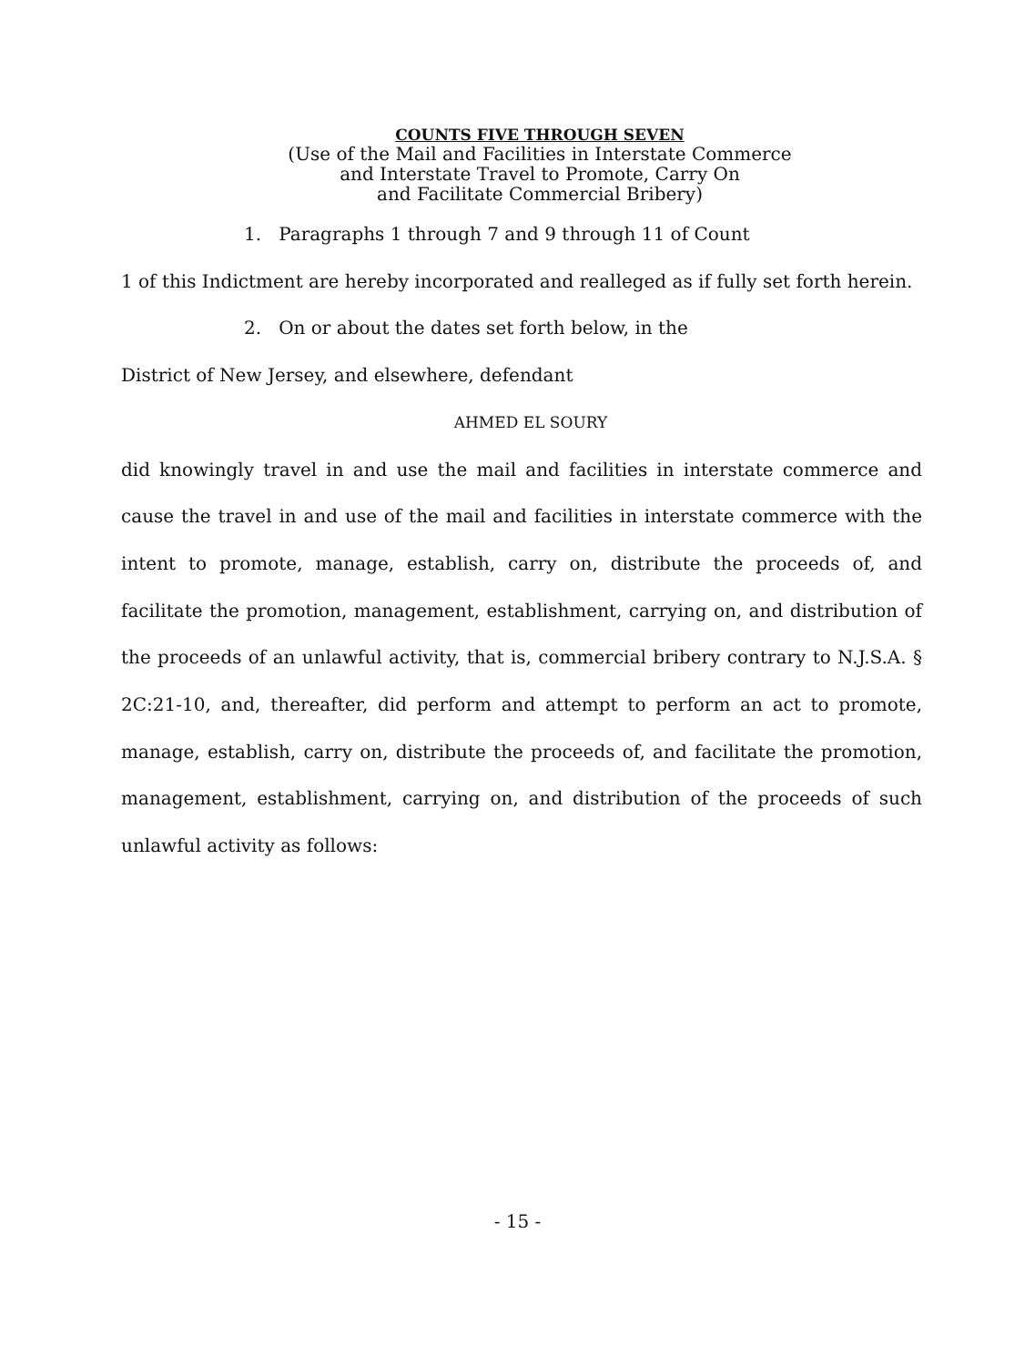COUNTS FIVE THROUGH SEVEN
(Use of the Mail and Facilities in Interstate Commerce
and Interstate Travel to Promote, Carry On
and Facilitate Commercial Bribery)
1. Paragraphs 1 through 7 and 9 through 11 of Count
1 of this Indictment are hereby incorporated and realleged as if fully set forth herein.
2. On or about the dates set forth below, in the
District of New Jersey, and elsewhere, defendant
AHMED EL SOURY
did knowingly travel in and use the mail and facilities in interstate commerce and cause the travel in and use of the mail and facilities in interstate commerce with the intent to promote, manage, establish, carry on, distribute the proceeds of, and facilitate the promotion, management, establishment, carrying on, and distribution of the proceeds of an unlawful activity, that is, commercial bribery contrary to N.J.S.A. § 2C:21-10, and, thereafter, did perform and attempt to perform an act to promote, manage, establish, carry on, distribute the proceeds of, and facilitate the promotion, management, establishment, carrying on, and distribution of the proceeds of such unlawful activity as follows:
- 15 -